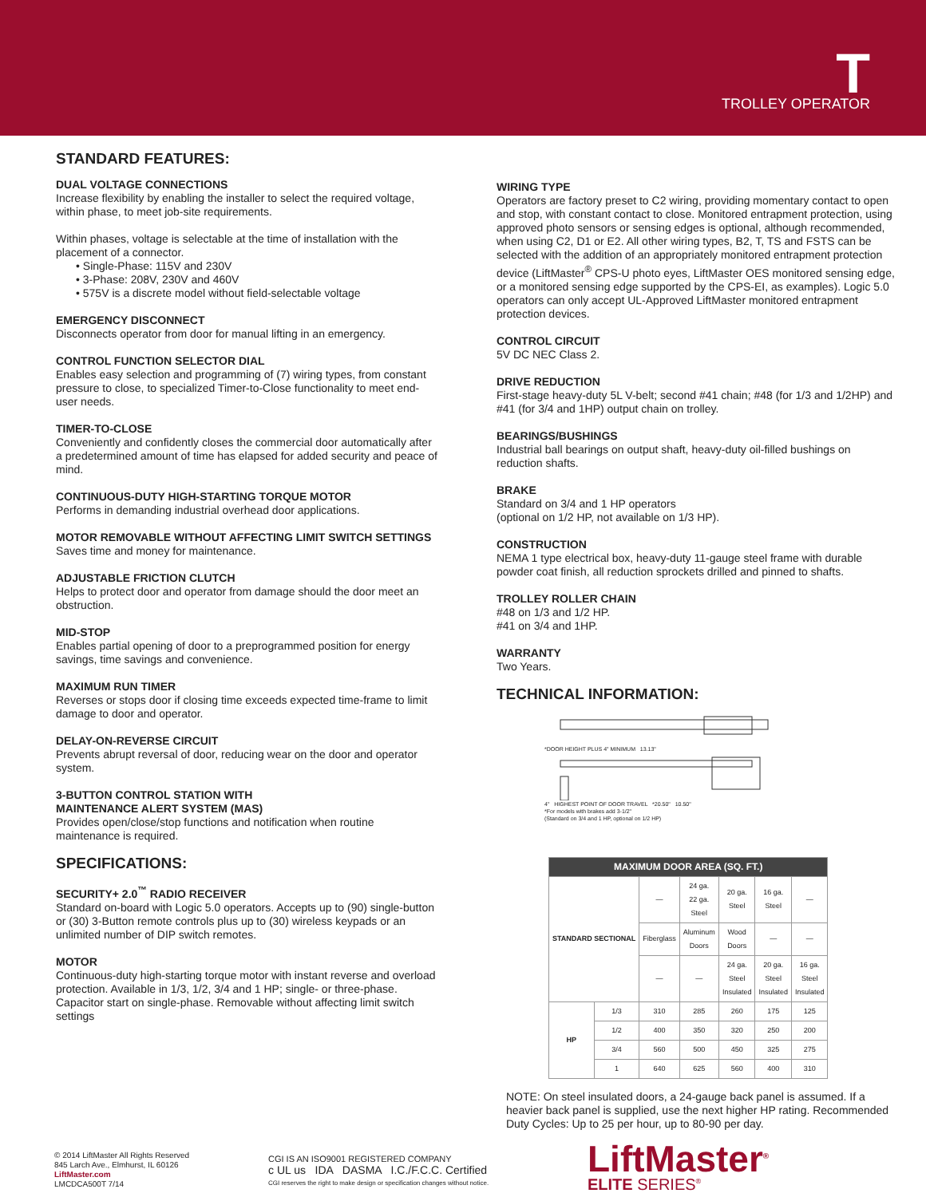T
TROLLEY OPERATOR
STANDARD FEATURES:
DUAL VOLTAGE CONNECTIONS
Increase flexibility by enabling the installer to select the required voltage, within phase, to meet job-site requirements.
Within phases, voltage is selectable at the time of installation with the placement of a connector.
• Single-Phase: 115V and 230V
• 3-Phase: 208V, 230V and 460V
• 575V is a discrete model without field-selectable voltage
EMERGENCY DISCONNECT
Disconnects operator from door for manual lifting in an emergency.
CONTROL FUNCTION SELECTOR DIAL
Enables easy selection and programming of (7) wiring types, from constant pressure to close, to specialized Timer-to-Close functionality to meet end-user needs.
TIMER-TO-CLOSE
Conveniently and confidently closes the commercial door automatically after a predetermined amount of time has elapsed for added security and peace of mind.
CONTINUOUS-DUTY HIGH-STARTING TORQUE MOTOR
Performs in demanding industrial overhead door applications.
MOTOR REMOVABLE WITHOUT AFFECTING LIMIT SWITCH SETTINGS
Saves time and money for maintenance.
ADJUSTABLE FRICTION CLUTCH
Helps to protect door and operator from damage should the door meet an obstruction.
MID-STOP
Enables partial opening of door to a preprogrammed position for energy savings, time savings and convenience.
MAXIMUM RUN TIMER
Reverses or stops door if closing time exceeds expected time-frame to limit damage to door and operator.
DELAY-ON-REVERSE CIRCUIT
Prevents abrupt reversal of door, reducing wear on the door and operator system.
3-BUTTON CONTROL STATION WITH
MAINTENANCE ALERT SYSTEM (MAS)
Provides open/close/stop functions and notification when routine maintenance is required.
SPECIFICATIONS:
SECURITY+ 2.0<sup>™</sup> RADIO RECEIVER
Standard on-board with Logic 5.0 operators. Accepts up to (90) single-button or (30) 3-Button remote controls plus up to (30) wireless keypads or an unlimited number of DIP switch remotes.
MOTOR
Continuous-duty high-starting torque motor with instant reverse and overload protection. Available in 1/3, 1/2, 3/4 and 1 HP; single- or three-phase. Capacitor start on single-phase. Removable without affecting limit switch settings
WIRING TYPE
Operators are factory preset to C2 wiring, providing momentary contact to open and stop, with constant contact to close. Monitored entrapment protection, using approved photo sensors or sensing edges is optional, although recommended, when using C2, D1 or E2. All other wiring types, B2, T, TS and FSTS can be selected with the addition of an appropriately monitored entrapment protection device (LiftMaster<sup>®</sup> CPS-U photo eyes, LiftMaster OES monitored sensing edge, or a monitored sensing edge supported by the CPS-EI, as examples). Logic 5.0 operators can only accept UL-Approved LiftMaster monitored entrapment protection devices.
CONTROL CIRCUIT
5V DC NEC Class 2.
DRIVE REDUCTION
First-stage heavy-duty 5L V-belt; second #41 chain; #48 (for 1/3 and 1/2HP) and #41 (for 3/4 and 1HP) output chain on trolley.
BEARINGS/BUSHINGS
Industrial ball bearings on output shaft, heavy-duty oil-filled bushings on reduction shafts.
BRAKE
Standard on 3/4 and 1 HP operators
(optional on 1/2 HP, not available on 1/3 HP).
CONSTRUCTION
NEMA 1 type electrical box, heavy-duty 11-gauge steel frame with durable powder coat finish, all reduction sprockets drilled and pinned to shafts.
TROLLEY ROLLER CHAIN
#48 on 1/3 and 1/2 HP.
#41 on 3/4 and 1HP.
WARRANTY
Two Years.
TECHNICAL INFORMATION:
*DOOR HEIGHT PLUS 4" MINIMUM 13.13"
4" HIGHEST POINT OF DOOR TRAVEL *20.50" 10.50"
*For models with brakes add 3-1/2"
(Standard on 3/4 and 1 HP, optional on 1/2 HP)
| MAXIMUM DOOR AREA (SQ. FT.) | | | | | | |
| --- | --- | --- | --- | --- | --- | --- |
| STANDARD SECTIONAL | | — | 24 ga. 22 ga. Steel | 20 ga. Steel | 16 ga. Steel | — |
| | | Fiberglass | Aluminum Doors | Wood Doors | — | — |
| | | — | — | 24 ga. Steel Insulated | 20 ga. Steel Insulated | 16 ga. Steel Insulated |
| HP | 1/3 | 310 | 285 | 260 | 175 | 125 |
| | 1/2 | 400 | 350 | 320 | 250 | 200 |
| | 3/4 | 560 | 500 | 450 | 325 | 275 |
| | 1 | 640 | 625 | 560 | 400 | 310 |
NOTE: On steel insulated doors, a 24-gauge back panel is assumed. If a heavier back panel is supplied, use the next higher HP rating. Recommended Duty Cycles: Up to 25 per hour, up to 80-90 per day.
© 2014 LiftMaster All Rights Reserved
845 Larch Ave., Elmhurst, IL 60126
LiftMaster.com
LMCDCA500T 7/14
CGI IS AN ISO9001 REGISTERED COMPANY
c UL us IDA DASMA I.C./F.C.C. Certified
CGI reserves the right to make design or specification changes without notice.
LiftMaster<sup>®</sup>
ELITE SERIES<sup>®</sup>